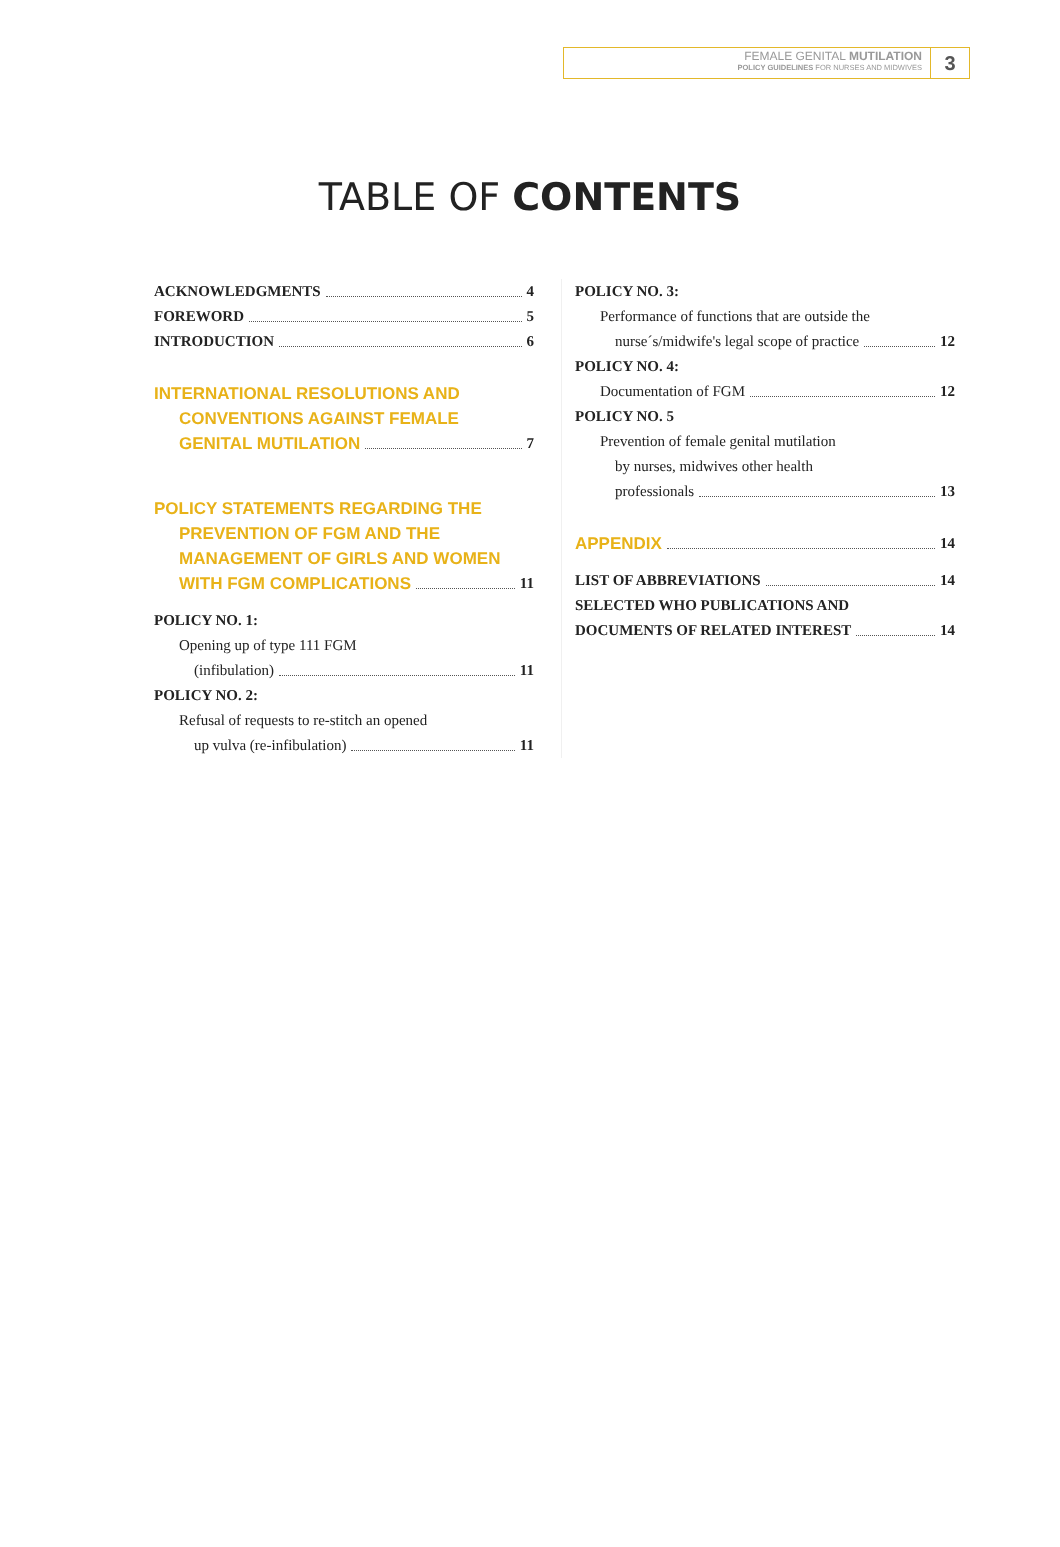FEMALE GENITAL MUTILATION
POLICY GUIDELINES FOR NURSES AND MIDWIVES
3
TABLE OF CONTENTS
ACKNOWLEDGMENTS 4
FOREWORD 5
INTRODUCTION 6
INTERNATIONAL RESOLUTIONS AND
CONVENTIONS AGAINST FEMALE
GENITAL MUTILATION 7
POLICY STATEMENTS REGARDING THE
PREVENTION OF FGM AND THE
MANAGEMENT OF GIRLS AND WOMEN
WITH FGM COMPLICATIONS 11
POLICY NO. 1:
Opening up of type 111 FGM
(infibulation) 11
POLICY NO. 2:
Refusal of requests to re-stitch an opened
up vulva (re-infibulation) 11
POLICY NO. 3:
Performance of functions that are outside the
nurse´s/midwife's legal scope of practice 12
POLICY NO. 4:
Documentation of FGM 12
POLICY NO. 5
Prevention of female genital mutilation
by nurses, midwives other health
professionals 13
APPENDIX 14
LIST OF ABBREVIATIONS 14
SELECTED WHO PUBLICATIONS AND
DOCUMENTS OF RELATED INTEREST 14